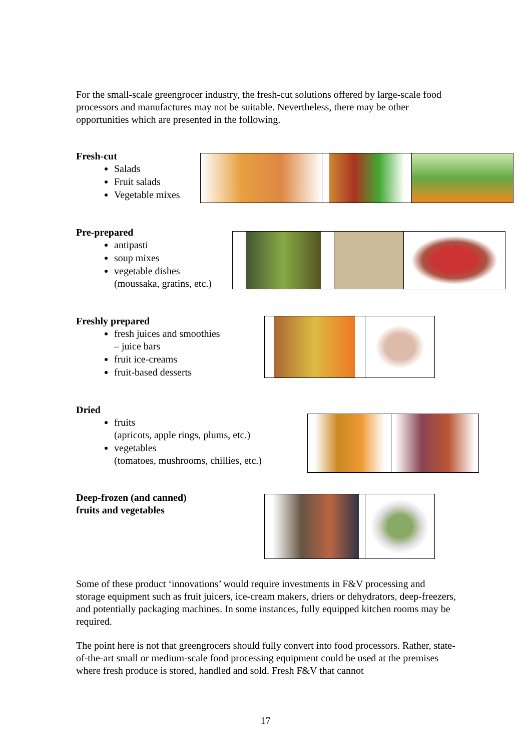For the small-scale greengrocer industry, the fresh-cut solutions offered by large-scale food processors and manufactures may not be suitable. Nevertheless, there may be other opportunities which are presented in the following.
Fresh-cut
Salads
Fruit salads
Vegetable mixes
Pre-prepared
antipasti
soup mixes
vegetable dishes
(moussaka, gratins, etc.)
Freshly prepared
fresh juices and smoothies
– juice bars
fruit ice-creams
fruit-based desserts
Dried
fruits
(apricots, apple rings, plums, etc.)
vegetables
(tomatoes, mushrooms, chillies, etc.)
Deep-frozen (and canned)
fruits and vegetables
Some of these product ‘innovations’ would require investments in F&V processing and storage equipment such as fruit juicers, ice-cream makers, driers or dehydrators, deep-freezers, and potentially packaging machines. In some instances, fully equipped kitchen rooms may be required.
The point here is not that greengrocers should fully convert into food processors. Rather, state-of-the-art small or medium-scale food processing equipment could be used at the premises where fresh produce is stored, handled and sold. Fresh F&V that cannot
17